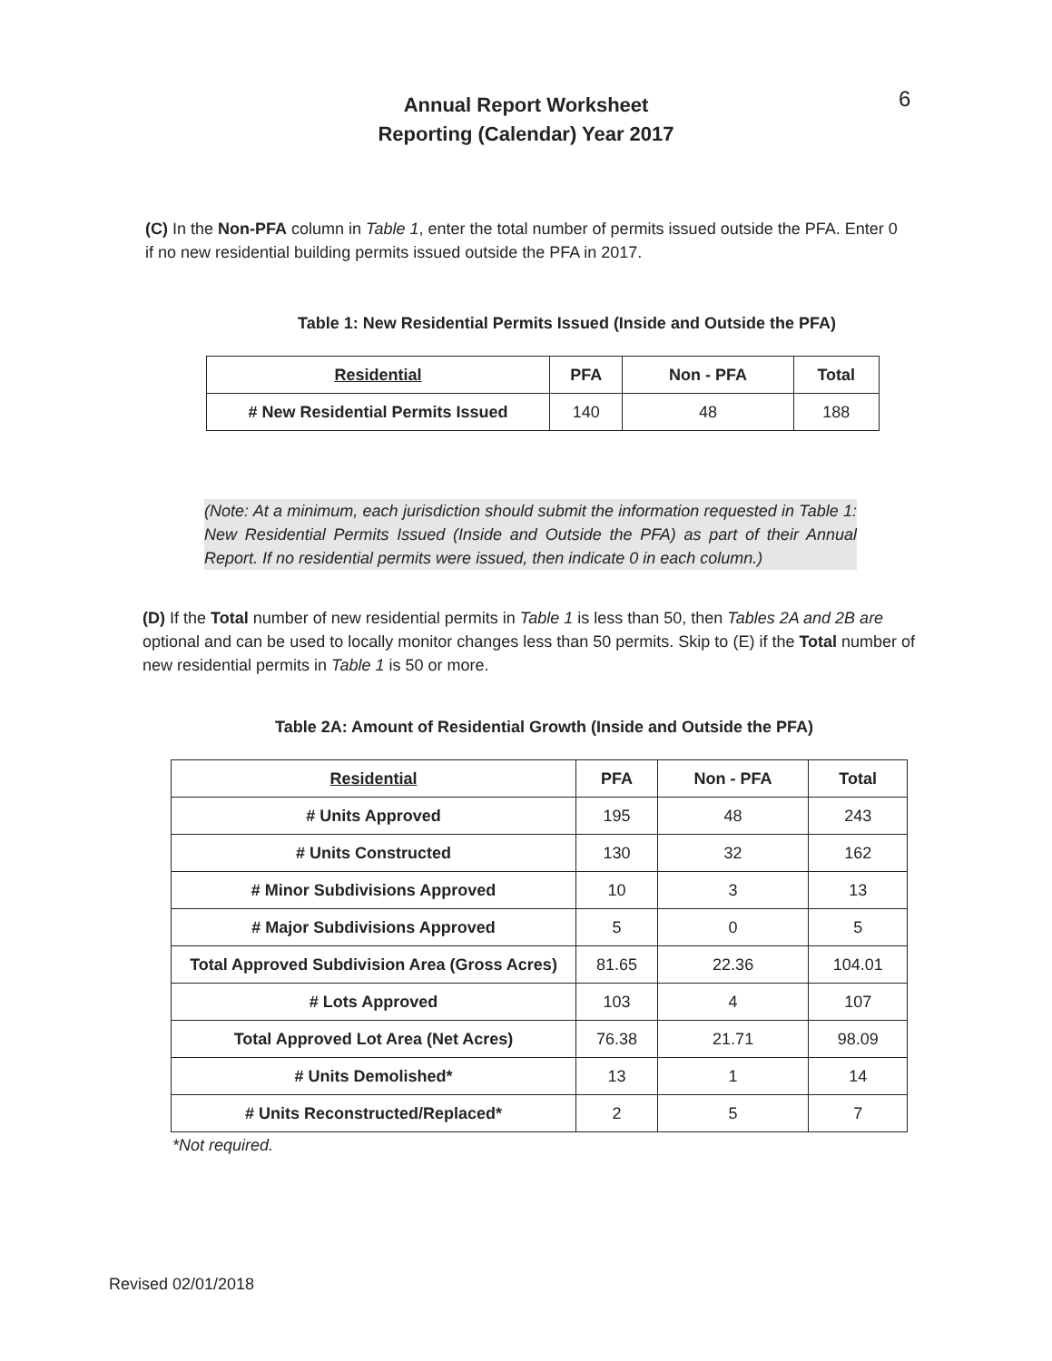Annual Report Worksheet
Reporting (Calendar) Year 2017
6
(C) In the Non-PFA column in Table 1, enter the total number of permits issued outside the PFA. Enter 0 if no new residential building permits issued outside the PFA in 2017.
Table 1: New Residential Permits Issued (Inside and Outside the PFA)
| Residential | PFA | Non - PFA | Total |
| --- | --- | --- | --- |
| # New Residential Permits Issued | 140 | 48 | 188 |
(Note: At a minimum, each jurisdiction should submit the information requested in Table 1: New Residential Permits Issued (Inside and Outside the PFA) as part of their Annual Report. If no residential permits were issued, then indicate 0 in each column.)
(D) If the Total number of new residential permits in Table 1 is less than 50, then Tables 2A and 2B are optional and can be used to locally monitor changes less than 50 permits. Skip to (E) if the Total number of new residential permits in Table 1 is 50 or more.
Table 2A: Amount of Residential Growth (Inside and Outside the PFA)
| Residential | PFA | Non - PFA | Total |
| --- | --- | --- | --- |
| # Units Approved | 195 | 48 | 243 |
| # Units Constructed | 130 | 32 | 162 |
| # Minor Subdivisions Approved | 10 | 3 | 13 |
| # Major Subdivisions Approved | 5 | 0 | 5 |
| Total Approved Subdivision Area (Gross Acres) | 81.65 | 22.36 | 104.01 |
| # Lots Approved | 103 | 4 | 107 |
| Total Approved Lot Area (Net Acres) | 76.38 | 21.71 | 98.09 |
| # Units Demolished* | 13 | 1 | 14 |
| # Units Reconstructed/Replaced* | 2 | 5 | 7 |
*Not required.
Revised 02/01/2018